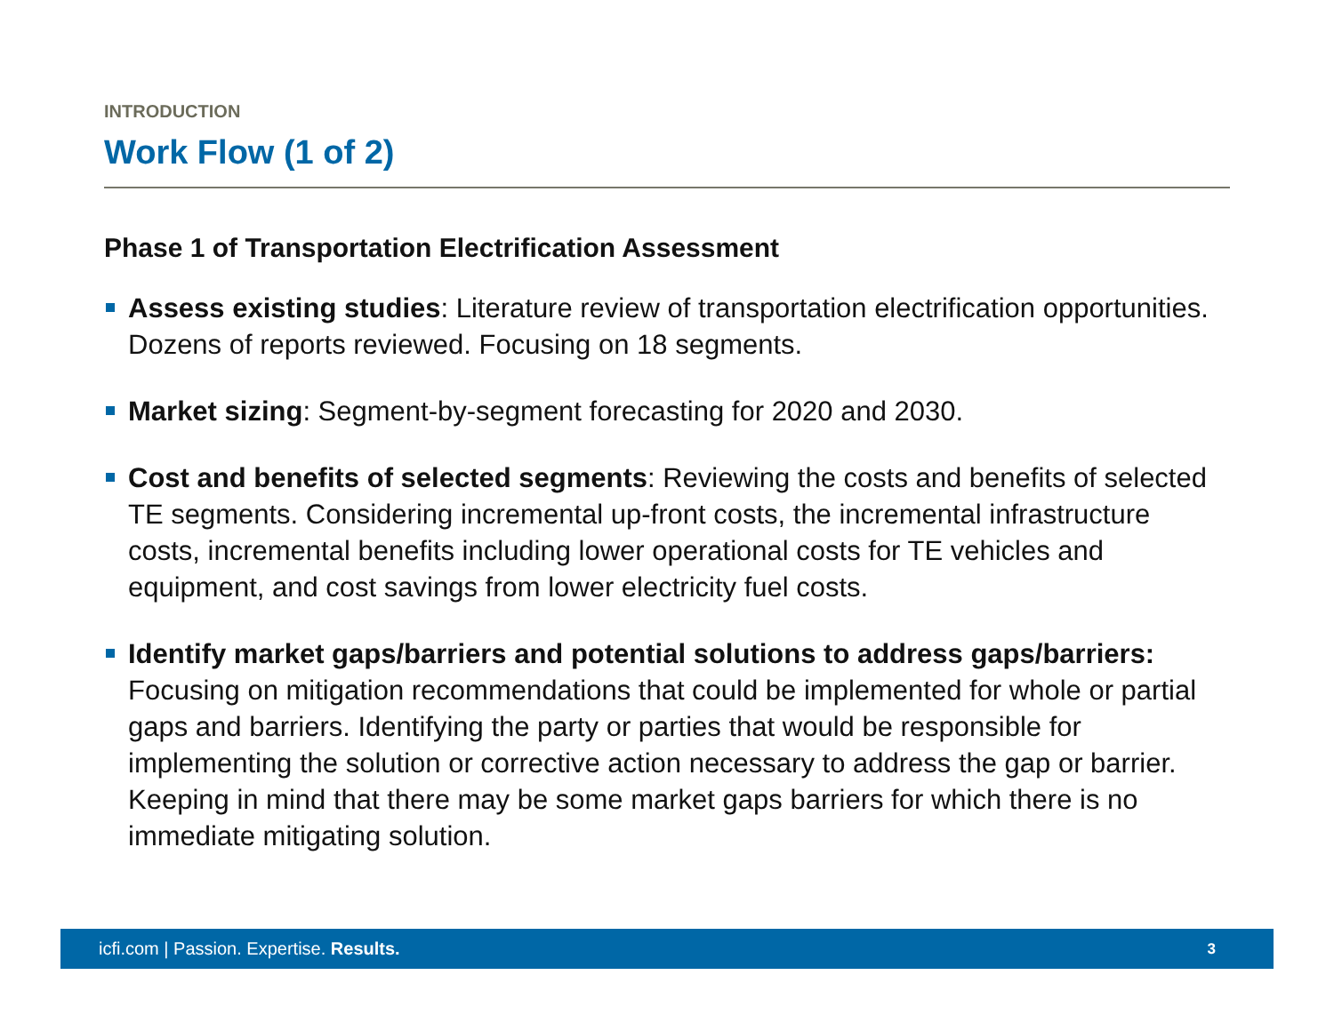INTRODUCTION
Work Flow (1 of 2)
Phase 1 of Transportation Electrification Assessment
Assess existing studies: Literature review of transportation electrification opportunities. Dozens of reports reviewed. Focusing on 18 segments.
Market sizing: Segment-by-segment forecasting for 2020 and 2030.
Cost and benefits of selected segments: Reviewing the costs and benefits of selected TE segments. Considering incremental up-front costs, the incremental infrastructure costs, incremental benefits including lower operational costs for TE vehicles and equipment, and cost savings from lower electricity fuel costs.
Identify market gaps/barriers and potential solutions to address gaps/barriers: Focusing on mitigation recommendations that could be implemented for whole or partial gaps and barriers. Identifying the party or parties that would be responsible for implementing the solution or corrective action necessary to address the gap or barrier. Keeping in mind that there may be some market gaps barriers for which there is no immediate mitigating solution.
icfi.com | Passion. Expertise. Results. 3